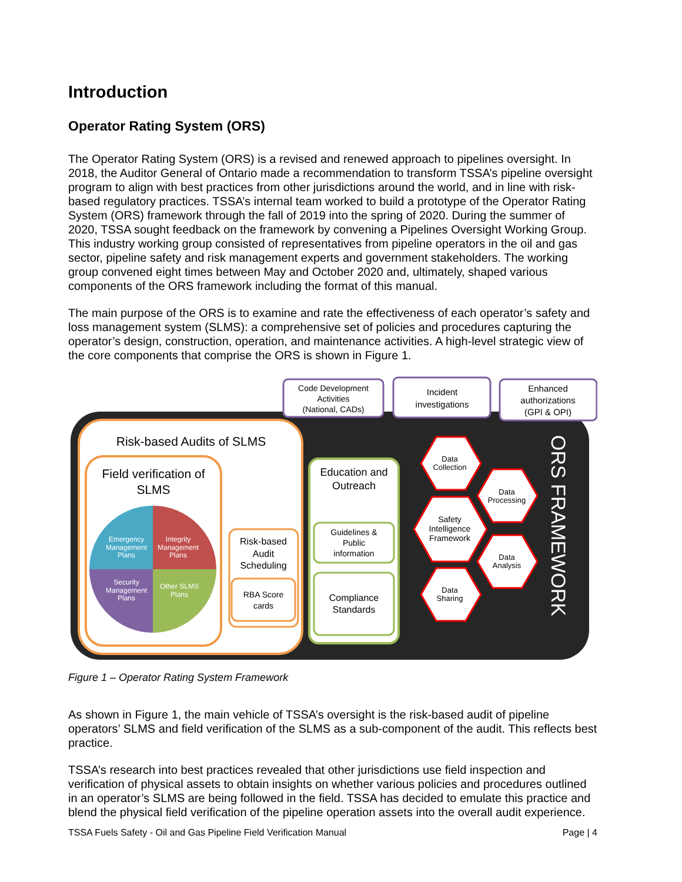Introduction
Operator Rating System (ORS)
The Operator Rating System (ORS) is a revised and renewed approach to pipelines oversight. In 2018, the Auditor General of Ontario made a recommendation to transform TSSA’s pipeline oversight program to align with best practices from other jurisdictions around the world, and in line with risk-based regulatory practices. TSSA’s internal team worked to build a prototype of the Operator Rating System (ORS) framework through the fall of 2019 into the spring of 2020. During the summer of 2020, TSSA sought feedback on the framework by convening a Pipelines Oversight Working Group. This industry working group consisted of representatives from pipeline operators in the oil and gas sector, pipeline safety and risk management experts and government stakeholders. The working group convened eight times between May and October 2020 and, ultimately, shaped various components of the ORS framework including the format of this manual.
The main purpose of the ORS is to examine and rate the effectiveness of each operator’s safety and loss management system (SLMS): a comprehensive set of policies and procedures capturing the operator’s design, construction, operation, and maintenance activities. A high-level strategic view of the core components that comprise the ORS is shown in Figure 1.
Code Development
Activities
(National, CADs)
Incident
investigations
Enhanced
authorizations
(GPI & OPI)
Risk-based Audits of SLMS
Field verification of
SLMS
Emergency
Management
Plans
Integrity
Management
Plans
Security
Management
Plans
Other SLMS
Plans
Risk-based
Audit
Scheduling
RBA Score
cards
Education and
Outreach
Guidelines &
Public
information
Compliance
Standards
Data
Collection
Data
Processing
Safety
Intelligence
Framework
Data
Analysis
Data
Sharing
ORS FRAMEWORK
Figure 1 – Operator Rating System Framework
As shown in Figure 1, the main vehicle of TSSA’s oversight is the risk-based audit of pipeline operators’ SLMS and field verification of the SLMS as a sub-component of the audit. This reflects best practice.
TSSA’s research into best practices revealed that other jurisdictions use field inspection and verification of physical assets to obtain insights on whether various policies and procedures outlined in an operator’s SLMS are being followed in the field. TSSA has decided to emulate this practice and blend the physical field verification of the pipeline operation assets into the overall audit experience.
TSSA Fuels Safety - Oil and Gas Pipeline Field Verification Manual Page | 4